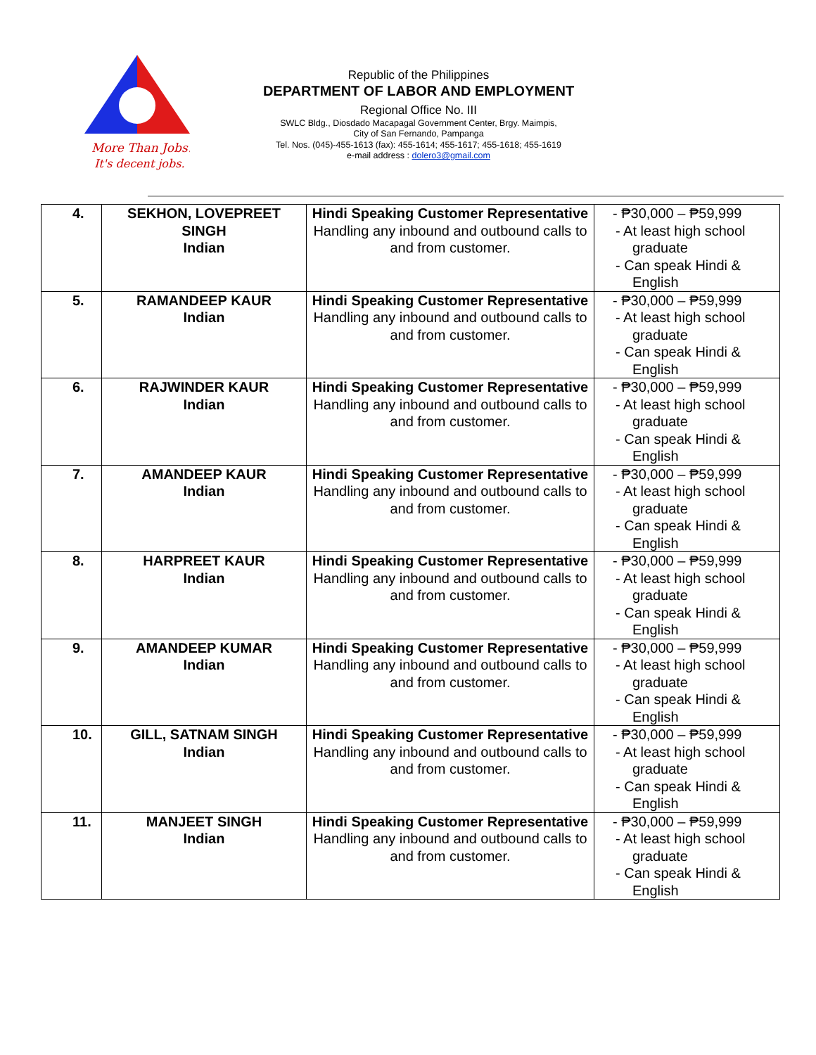More Than Jobs!
It's decent jobs.
Republic of the Philippines
DEPARTMENT OF LABOR AND EMPLOYMENT
Regional Office No. III
SWLC Bldg., Diosdado Macapagal Government Center, Brgy. Maimpis,
City of San Fernando, Pampanga
Tel. Nos. (045)-455-1613 (fax): 455-1614; 455-1617; 455-1618; 455-1619
e-mail address : dolero3@gmail.com
| 4. | SEKHON, LOVEPREET SINGH Indian | Hindi Speaking Customer Representative Handling any inbound and outbound calls to and from customer. | - ₱30,000 – ₱59,999 - At least high school graduate - Can speak Hindi & English |
| 5. | RAMANDEEP KAUR Indian | Hindi Speaking Customer Representative Handling any inbound and outbound calls to and from customer. | - ₱30,000 – ₱59,999 - At least high school graduate - Can speak Hindi & English |
| 6. | RAJWINDER KAUR Indian | Hindi Speaking Customer Representative Handling any inbound and outbound calls to and from customer. | - ₱30,000 – ₱59,999 - At least high school graduate - Can speak Hindi & English |
| 7. | AMANDEEP KAUR Indian | Hindi Speaking Customer Representative Handling any inbound and outbound calls to and from customer. | - ₱30,000 – ₱59,999 - At least high school graduate - Can speak Hindi & English |
| 8. | HARPREET KAUR Indian | Hindi Speaking Customer Representative Handling any inbound and outbound calls to and from customer. | - ₱30,000 – ₱59,999 - At least high school graduate - Can speak Hindi & English |
| 9. | AMANDEEP KUMAR Indian | Hindi Speaking Customer Representative Handling any inbound and outbound calls to and from customer. | - ₱30,000 – ₱59,999 - At least high school graduate - Can speak Hindi & English |
| 10. | GILL, SATNAM SINGH Indian | Hindi Speaking Customer Representative Handling any inbound and outbound calls to and from customer. | - ₱30,000 – ₱59,999 - At least high school graduate - Can speak Hindi & English |
| 11. | MANJEET SINGH Indian | Hindi Speaking Customer Representative Handling any inbound and outbound calls to and from customer. | - ₱30,000 – ₱59,999 - At least high school graduate - Can speak Hindi & English |